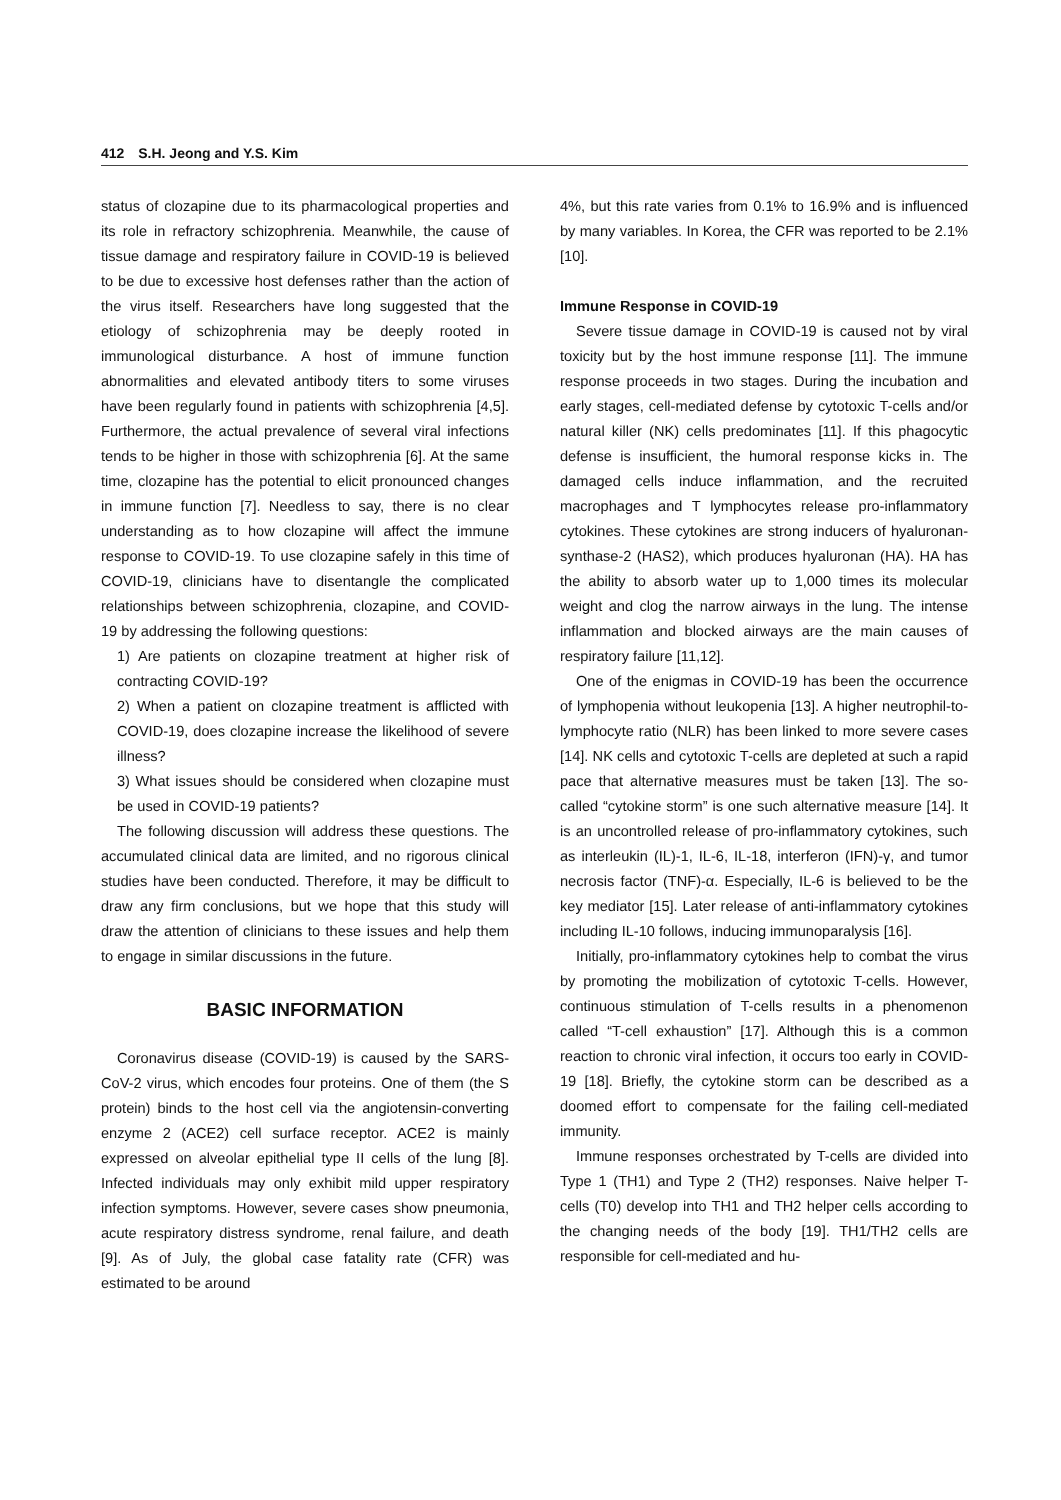412 S.H. Jeong and Y.S. Kim
status of clozapine due to its pharmacological properties and its role in refractory schizophrenia. Meanwhile, the cause of tissue damage and respiratory failure in COVID-19 is believed to be due to excessive host defenses rather than the action of the virus itself. Researchers have long suggested that the etiology of schizophrenia may be deeply rooted in immunological disturbance. A host of immune function abnormalities and elevated antibody titers to some viruses have been regularly found in patients with schizophrenia [4,5]. Furthermore, the actual prevalence of several viral infections tends to be higher in those with schizophrenia [6]. At the same time, clozapine has the potential to elicit pronounced changes in immune function [7]. Needless to say, there is no clear understanding as to how clozapine will affect the immune response to COVID-19. To use clozapine safely in this time of COVID-19, clinicians have to disentangle the complicated relationships between schizophrenia, clozapine, and COVID-19 by addressing the following questions:
1) Are patients on clozapine treatment at higher risk of contracting COVID-19?
2) When a patient on clozapine treatment is afflicted with COVID-19, does clozapine increase the likelihood of severe illness?
3) What issues should be considered when clozapine must be used in COVID-19 patients?
The following discussion will address these questions. The accumulated clinical data are limited, and no rigorous clinical studies have been conducted. Therefore, it may be difficult to draw any firm conclusions, but we hope that this study will draw the attention of clinicians to these issues and help them to engage in similar discussions in the future.
BASIC INFORMATION
Coronavirus disease (COVID-19) is caused by the SARS-CoV-2 virus, which encodes four proteins. One of them (the S protein) binds to the host cell via the angiotensin-converting enzyme 2 (ACE2) cell surface receptor. ACE2 is mainly expressed on alveolar epithelial type II cells of the lung [8]. Infected individuals may only exhibit mild upper respiratory infection symptoms. However, severe cases show pneumonia, acute respiratory distress syndrome, renal failure, and death [9]. As of July, the global case fatality rate (CFR) was estimated to be around
4%, but this rate varies from 0.1% to 16.9% and is influenced by many variables. In Korea, the CFR was reported to be 2.1% [10].
Immune Response in COVID-19
Severe tissue damage in COVID-19 is caused not by viral toxicity but by the host immune response [11]. The immune response proceeds in two stages. During the incubation and early stages, cell-mediated defense by cytotoxic T-cells and/or natural killer (NK) cells predominates [11]. If this phagocytic defense is insufficient, the humoral response kicks in. The damaged cells induce inflammation, and the recruited macrophages and T lymphocytes release pro-inflammatory cytokines. These cytokines are strong inducers of hyaluronan-synthase-2 (HAS2), which produces hyaluronan (HA). HA has the ability to absorb water up to 1,000 times its molecular weight and clog the narrow airways in the lung. The intense inflammation and blocked airways are the main causes of respiratory failure [11,12].
One of the enigmas in COVID-19 has been the occurrence of lymphopenia without leukopenia [13]. A higher neutrophil-to-lymphocyte ratio (NLR) has been linked to more severe cases [14]. NK cells and cytotoxic T-cells are depleted at such a rapid pace that alternative measures must be taken [13]. The so-called “cytokine storm” is one such alternative measure [14]. It is an uncontrolled release of pro-inflammatory cytokines, such as interleukin (IL)-1, IL-6, IL-18, interferon (IFN)-γ, and tumor necrosis factor (TNF)-α. Especially, IL-6 is believed to be the key mediator [15]. Later release of anti-inflammatory cytokines including IL-10 follows, inducing immunoparalysis [16].
Initially, pro-inflammatory cytokines help to combat the virus by promoting the mobilization of cytotoxic T-cells. However, continuous stimulation of T-cells results in a phenomenon called “T-cell exhaustion” [17]. Although this is a common reaction to chronic viral infection, it occurs too early in COVID-19 [18]. Briefly, the cytokine storm can be described as a doomed effort to compensate for the failing cell-mediated immunity.
Immune responses orchestrated by T-cells are divided into Type 1 (TH1) and Type 2 (TH2) responses. Naive helper T-cells (T0) develop into TH1 and TH2 helper cells according to the changing needs of the body [19]. TH1/TH2 cells are responsible for cell-mediated and hu-